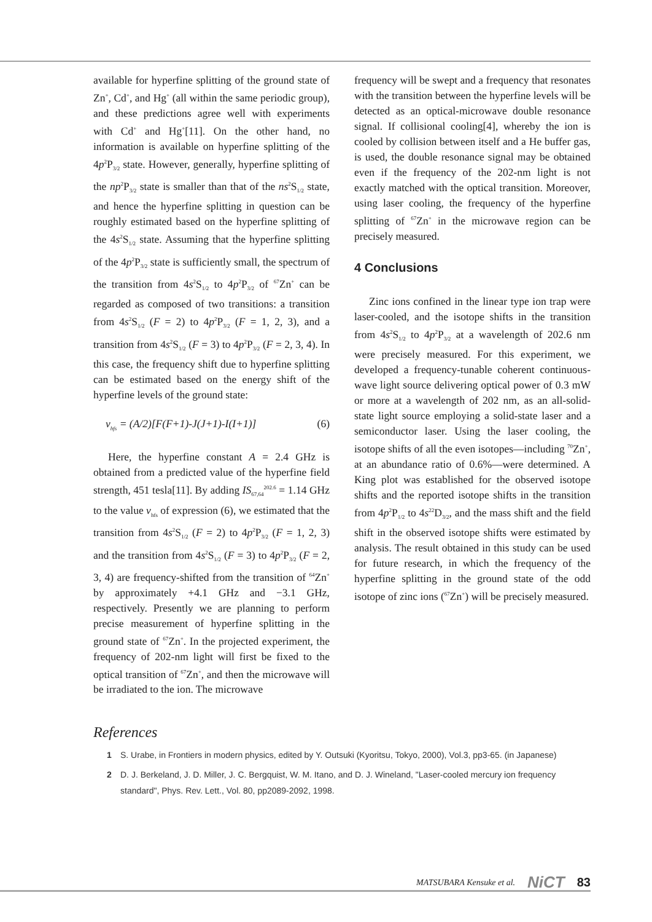available for hyperfine splitting of the ground state of Zn<sup>+</sup>, Cd<sup>+</sup>, and Hg<sup>+</sup> (all within the same periodic group), and these predictions agree well with experiments with Cd<sup>+</sup> and Hg<sup>+</sup>[11]. On the other hand, no information is available on hyperfine splitting of the 4p<sup>2</sup>P<sub>3/2</sub> state. However, generally, hyperfine splitting of the np<sup>2</sup>P<sub>3/2</sub> state is smaller than that of the ns<sup>2</sup>S<sub>1/2</sub> state, and hence the hyperfine splitting in question can be roughly estimated based on the hyperfine splitting of the 4s<sup>2</sup>S<sub>1/2</sub> state. Assuming that the hyperfine splitting of the 4p<sup>2</sup>P<sub>3/2</sub> state is sufficiently small, the spectrum of the transition from 4s<sup>2</sup>S<sub>1/2</sub> to 4p<sup>2</sup>P<sub>3/2</sub> of <sup>67</sup>Zn<sup>+</sup> can be regarded as composed of two transitions: a transition from 4s<sup>2</sup>S<sub>1/2</sub> (F = 2) to 4p<sup>2</sup>P<sub>3/2</sub> (F = 1, 2, 3), and a transition from 4s<sup>2</sup>S<sub>1/2</sub> (F = 3) to 4p<sup>2</sup>P<sub>3/2</sub> (F = 2, 3, 4). In this case, the frequency shift due to hyperfine splitting can be estimated based on the energy shift of the hyperfine levels of the ground state:
ν<sub>hfs</sub> = (A/2)[F(F+1)-J(J+1)-I(I+1)] (6)
Here, the hyperfine constant A = 2.4 GHz is obtained from a predicted value of the hyperfine field strength, 451 tesla[11]. By adding IS<sub>67,64</sub><sup>202.6</sup> = 1.14 GHz to the value ν<sub>hfs</sub> of expression (6), we estimated that the transition from 4s<sup>2</sup>S<sub>1/2</sub> (F = 2) to 4p<sup>2</sup>P<sub>3/2</sub> (F = 1, 2, 3) and the transition from 4s<sup>2</sup>S<sub>1/2</sub> (F = 3) to 4p<sup>2</sup>P<sub>3/2</sub> (F = 2, 3, 4) are frequency-shifted from the transition of <sup>64</sup>Zn<sup>+</sup> by approximately +4.1 GHz and −3.1 GHz, respectively. Presently we are planning to perform precise measurement of hyperfine splitting in the ground state of <sup>67</sup>Zn<sup>+</sup>. In the projected experiment, the frequency of 202-nm light will first be fixed to the optical transition of <sup>67</sup>Zn<sup>+</sup>, and then the microwave will be irradiated to the ion. The microwave
frequency will be swept and a frequency that resonates with the transition between the hyperfine levels will be detected as an optical-microwave double resonance signal. If collisional cooling[4], whereby the ion is cooled by collision between itself and a He buffer gas, is used, the double resonance signal may be obtained even if the frequency of the 202-nm light is not exactly matched with the optical transition. Moreover, using laser cooling, the frequency of the hyperfine splitting of <sup>67</sup>Zn<sup>+</sup> in the microwave region can be precisely measured.
4 Conclusions
Zinc ions confined in the linear type ion trap were laser-cooled, and the isotope shifts in the transition from 4s<sup>2</sup>S<sub>1/2</sub> to 4p<sup>2</sup>P<sub>3/2</sub> at a wavelength of 202.6 nm were precisely measured. For this experiment, we developed a frequency-tunable coherent continuous-wave light source delivering optical power of 0.3 mW or more at a wavelength of 202 nm, as an all-solid-state light source employing a solid-state laser and a semiconductor laser. Using the laser cooling, the isotope shifts of all the even isotopes—including <sup>70</sup>Zn<sup>+</sup>, at an abundance ratio of 0.6%—were determined. A King plot was established for the observed isotope shifts and the reported isotope shifts in the transition from 4p<sup>2</sup>P<sub>1/2</sub> to 4s<sup>22</sup>D<sub>3/2</sub>, and the mass shift and the field shift in the observed isotope shifts were estimated by analysis. The result obtained in this study can be used for future research, in which the frequency of the hyperfine splitting in the ground state of the odd isotope of zinc ions (<sup>67</sup>Zn<sup>+</sup>) will be precisely measured.
References
1 S. Urabe, in Frontiers in modern physics, edited by Y. Outsuki (Kyoritsu, Tokyo, 2000), Vol.3, pp3-65. (in Japanese)
2 D. J. Berkeland, J. D. Miller, J. C. Bergquist, W. M. Itano, and D. J. Wineland, "Laser-cooled mercury ion frequency standard", Phys. Rev. Lett., Vol. 80, pp2089-2092, 1998.
MATSUBARA Kensuke et al. NiCT 83